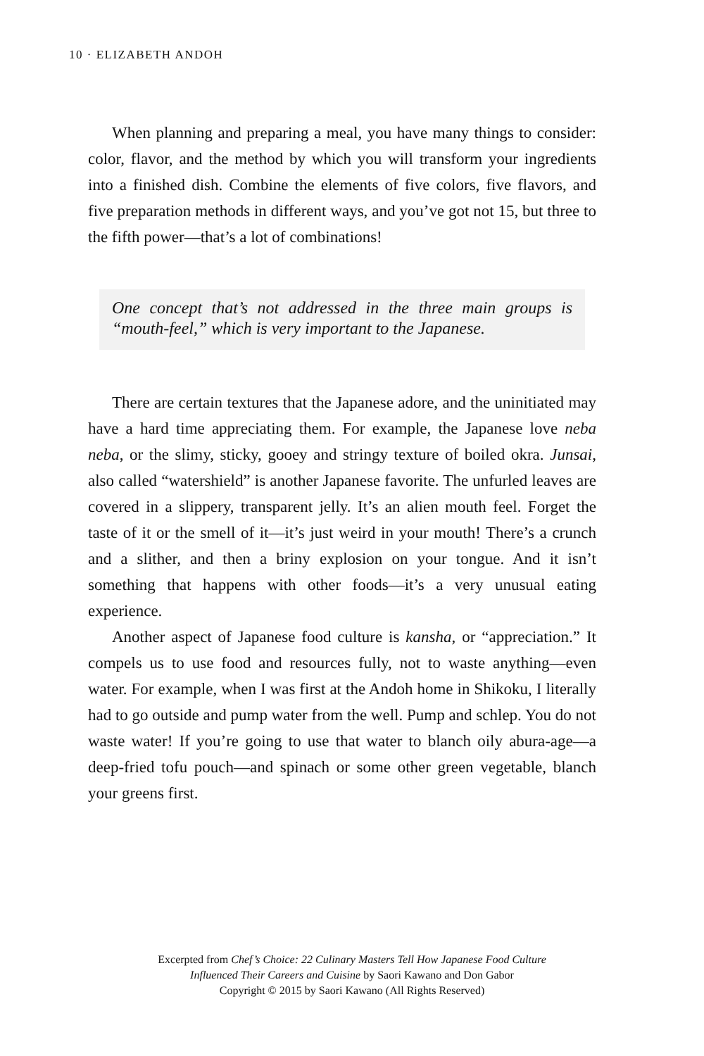10 · ELIZABETH ANDOH
When planning and preparing a meal, you have many things to consider: color, flavor, and the method by which you will transform your ingredients into a finished dish. Combine the elements of five colors, five flavors, and five preparation methods in different ways, and you’ve got not 15, but three to the fifth power—that’s a lot of combinations!
One concept that’s not addressed in the three main groups is “mouth-feel,” which is very important to the Japanese.
There are certain textures that the Japanese adore, and the uninitiated may have a hard time appreciating them. For example, the Japanese love neba neba, or the slimy, sticky, gooey and stringy texture of boiled okra. Junsai, also called “watershield” is another Japanese favorite. The unfurled leaves are covered in a slippery, transparent jelly. It’s an alien mouth feel. Forget the taste of it or the smell of it—it’s just weird in your mouth! There’s a crunch and a slither, and then a briny explosion on your tongue. And it isn’t something that happens with other foods—it’s a very unusual eating experience.
Another aspect of Japanese food culture is kansha, or “appreciation.” It compels us to use food and resources fully, not to waste anything—even water. For example, when I was first at the Andoh home in Shikoku, I literally had to go outside and pump water from the well. Pump and schlep. You do not waste water! If you’re going to use that water to blanch oily abura-age—a deep-fried tofu pouch—and spinach or some other green vegetable, blanch your greens first.
Excerpted from Chef’s Choice: 22 Culinary Masters Tell How Japanese Food Culture
Influenced Their Careers and Cuisine by Saori Kawano and Don Gabor
Copyright © 2015 by Saori Kawano (All Rights Reserved)